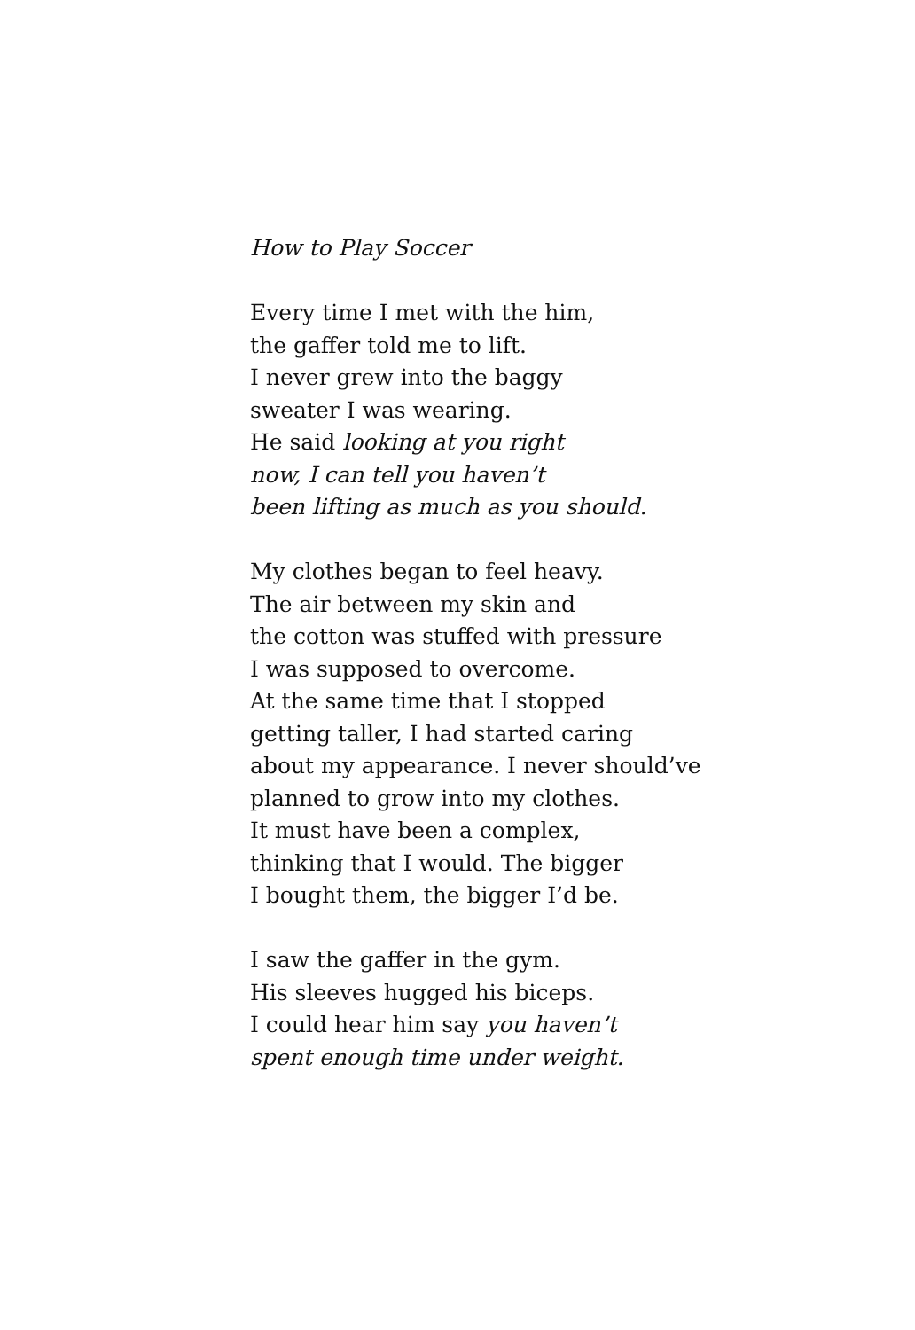How to Play Soccer
Every time I met with the him,
the gaffer told me to lift.
I never grew into the baggy
sweater I was wearing.
He said looking at you right
now, I can tell you haven’t
been lifting as much as you should.
My clothes began to feel heavy.
The air between my skin and
the cotton was stuffed with pressure
I was supposed to overcome.
At the same time that I stopped
getting taller, I had started caring
about my appearance. I never should’ve
planned to grow into my clothes.
It must have been a complex,
thinking that I would. The bigger
I bought them, the bigger I’d be.
I saw the gaffer in the gym.
His sleeves hugged his biceps.
I could hear him say you haven’t
spent enough time under weight.